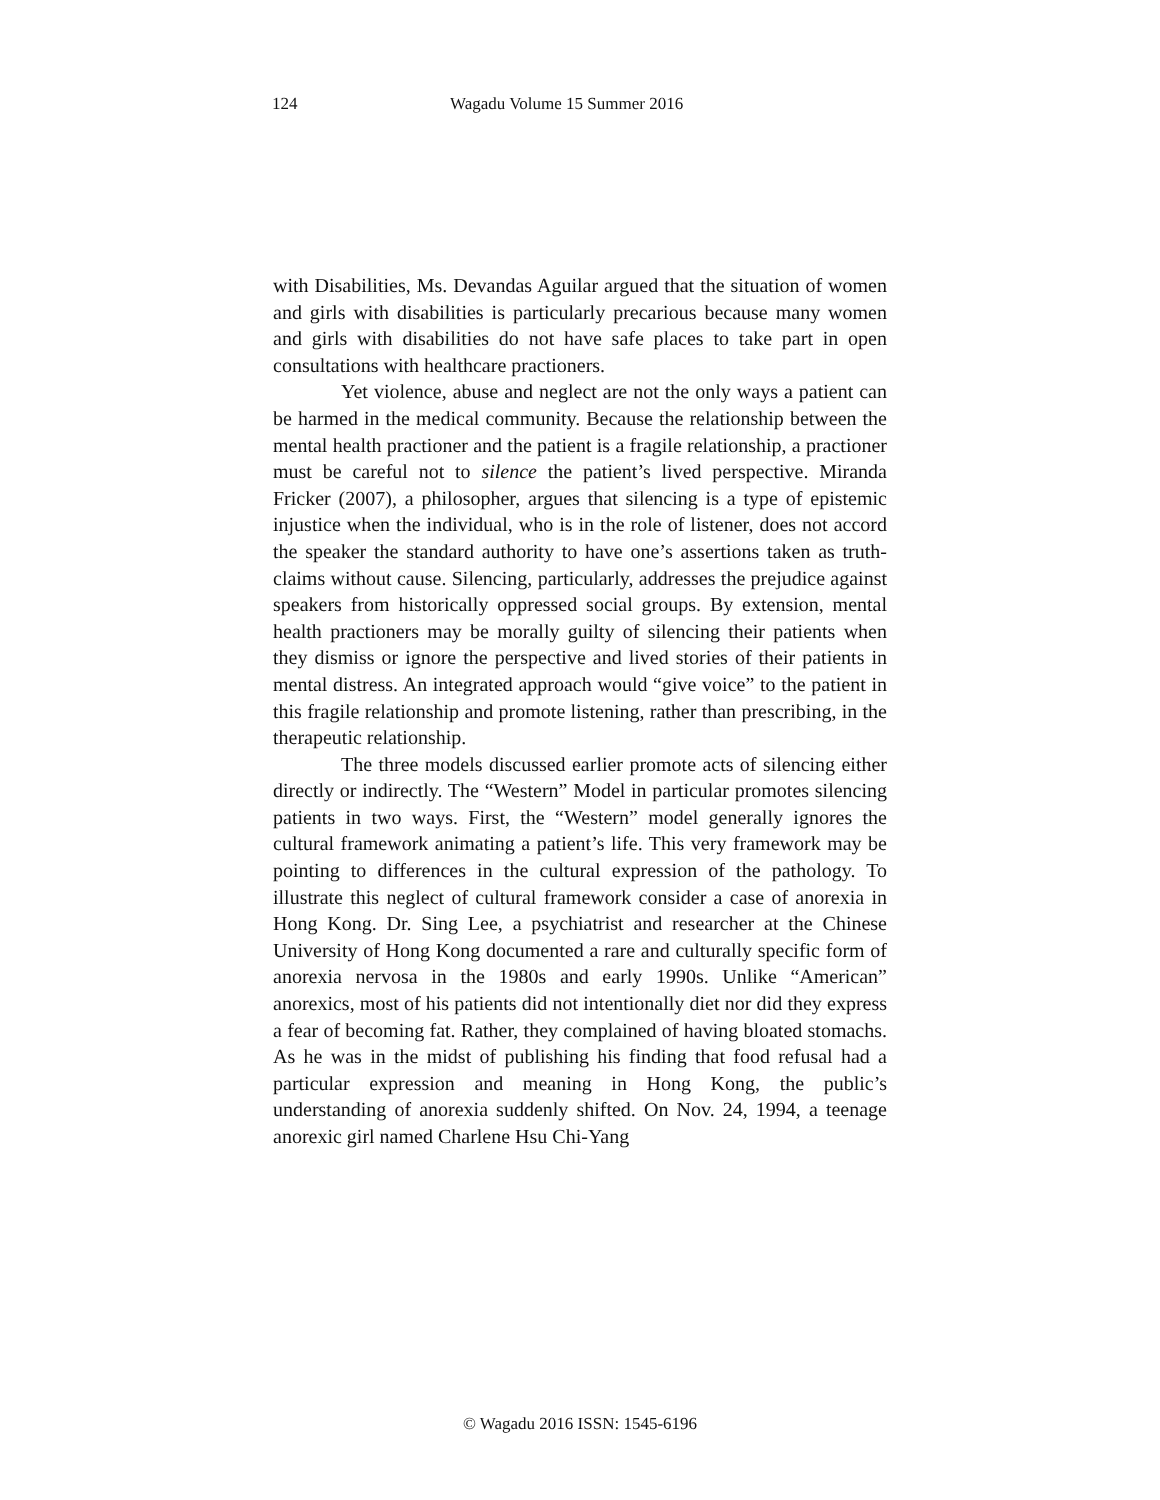124 Wagadu Volume 15 Summer 2016
with Disabilities, Ms. Devandas Aguilar argued that the situation of women and girls with disabilities is particularly precarious because many women and girls with disabilities do not have safe places to take part in open consultations with healthcare practioners.
Yet violence, abuse and neglect are not the only ways a patient can be harmed in the medical community. Because the relationship between the mental health practioner and the patient is a fragile relationship, a practioner must be careful not to silence the patient’s lived perspective. Miranda Fricker (2007), a philosopher, argues that silencing is a type of epistemic injustice when the individual, who is in the role of listener, does not accord the speaker the standard authority to have one’s assertions taken as truth-claims without cause. Silencing, particularly, addresses the prejudice against speakers from historically oppressed social groups. By extension, mental health practioners may be morally guilty of silencing their patients when they dismiss or ignore the perspective and lived stories of their patients in mental distress. An integrated approach would “give voice” to the patient in this fragile relationship and promote listening, rather than prescribing, in the therapeutic relationship.
The three models discussed earlier promote acts of silencing either directly or indirectly. The “Western” Model in particular promotes silencing patients in two ways. First, the “Western” model generally ignores the cultural framework animating a patient’s life. This very framework may be pointing to differences in the cultural expression of the pathology. To illustrate this neglect of cultural framework consider a case of anorexia in Hong Kong. Dr. Sing Lee, a psychiatrist and researcher at the Chinese University of Hong Kong documented a rare and culturally specific form of anorexia nervosa in the 1980s and early 1990s. Unlike “American” anorexics, most of his patients did not intentionally diet nor did they express a fear of becoming fat. Rather, they complained of having bloated stomachs. As he was in the midst of publishing his finding that food refusal had a particular expression and meaning in Hong Kong, the public’s understanding of anorexia suddenly shifted. On Nov. 24, 1994, a teenage anorexic girl named Charlene Hsu Chi-Yang
© Wagadu 2016 ISSN: 1545-6196